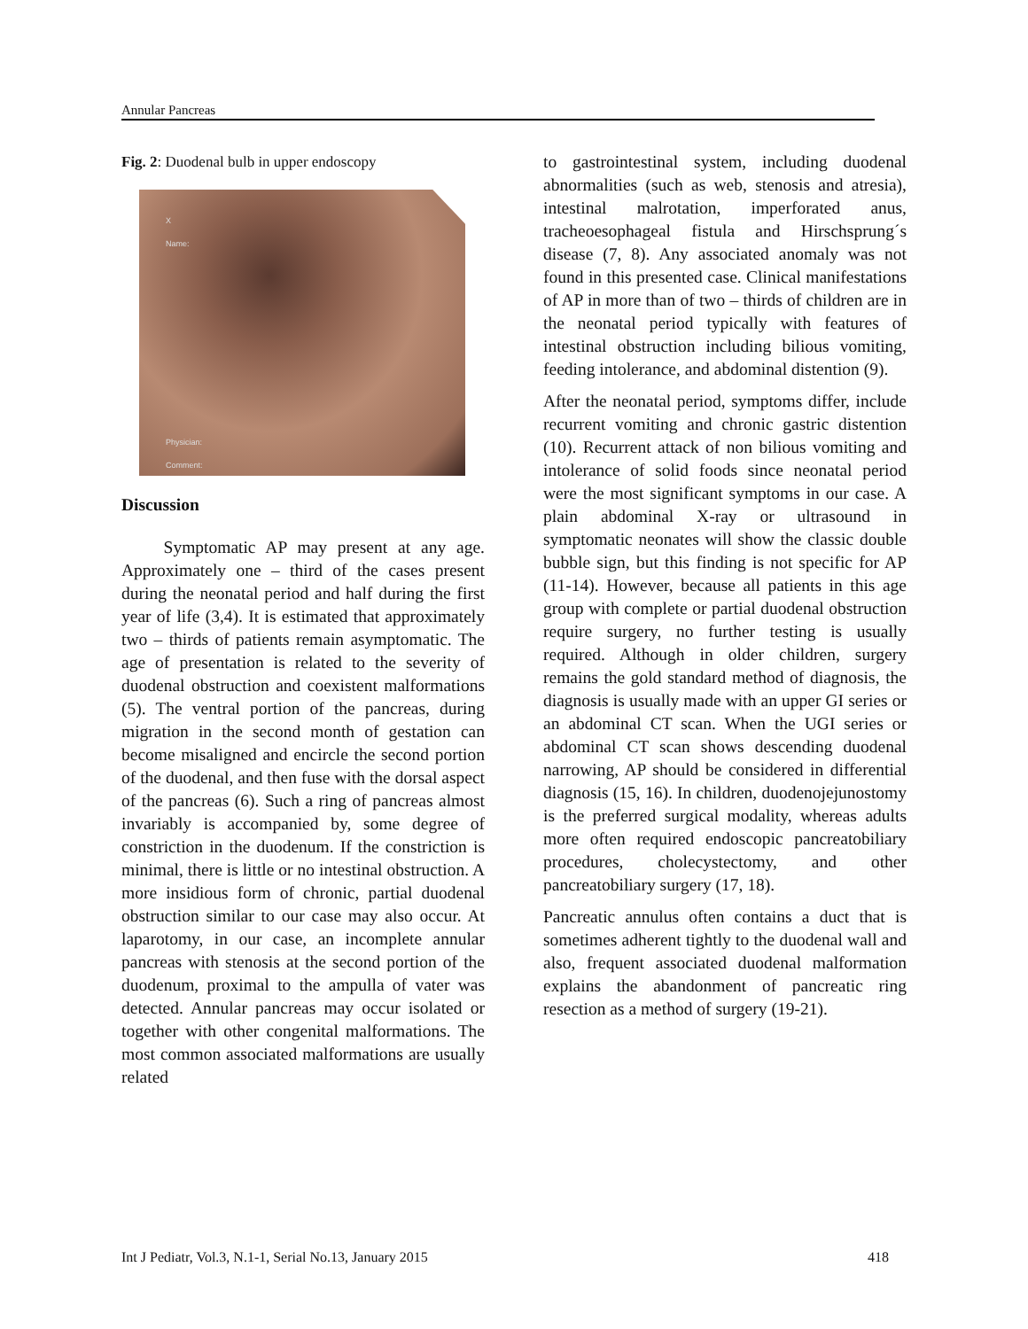Annular Pancreas
Fig. 2: Duodenal bulb in upper endoscopy
X
Name:
Physician:
Comment:
Discussion
Symptomatic AP may present at any age. Approximately one – third of the cases present during the neonatal period and half during the first year of life (3,4). It is estimated that approximately two – thirds of patients remain asymptomatic. The age of presentation is related to the severity of duodenal obstruction and coexistent malformations (5). The ventral portion of the pancreas, during migration in the second month of gestation can become misaligned and encircle the second portion of the duodenal, and then fuse with the dorsal aspect of the pancreas (6). Such a ring of pancreas almost invariably is accompanied by, some degree of constriction in the duodenum. If the constriction is minimal, there is little or no intestinal obstruction. A more insidious form of chronic, partial duodenal obstruction similar to our case may also occur. At laparotomy, in our case, an incomplete annular pancreas with stenosis at the second portion of the duodenum, proximal to the ampulla of vater was detected. Annular pancreas may occur isolated or together with other congenital malformations. The most common associated malformations are usually related
to gastrointestinal system, including duodenal abnormalities (such as web, stenosis and atresia), intestinal malrotation, imperforated anus, tracheoesophageal fistula and Hirschsprung´s disease (7, 8). Any associated anomaly was not found in this presented case. Clinical manifestations of AP in more than of two – thirds of children are in the neonatal period typically with features of intestinal obstruction including bilious vomiting, feeding intolerance, and abdominal distention (9).
After the neonatal period, symptoms differ, include recurrent vomiting and chronic gastric distention (10). Recurrent attack of non bilious vomiting and intolerance of solid foods since neonatal period were the most significant symptoms in our case. A plain abdominal X-ray or ultrasound in symptomatic neonates will show the classic double bubble sign, but this finding is not specific for AP (11-14). However, because all patients in this age group with complete or partial duodenal obstruction require surgery, no further testing is usually required. Although in older children, surgery remains the gold standard method of diagnosis, the diagnosis is usually made with an upper GI series or an abdominal CT scan. When the UGI series or abdominal CT scan shows descending duodenal narrowing, AP should be considered in differential diagnosis (15, 16). In children, duodenojejunostomy is the preferred surgical modality, whereas adults more often required endoscopic pancreatobiliary procedures, cholecystectomy, and other pancreatobiliary surgery (17, 18).
Pancreatic annulus often contains a duct that is sometimes adherent tightly to the duodenal wall and also, frequent associated duodenal malformation explains the abandonment of pancreatic ring resection as a method of surgery (19-21).
Int J Pediatr, Vol.3, N.1-1, Serial No.13, January 2015 418